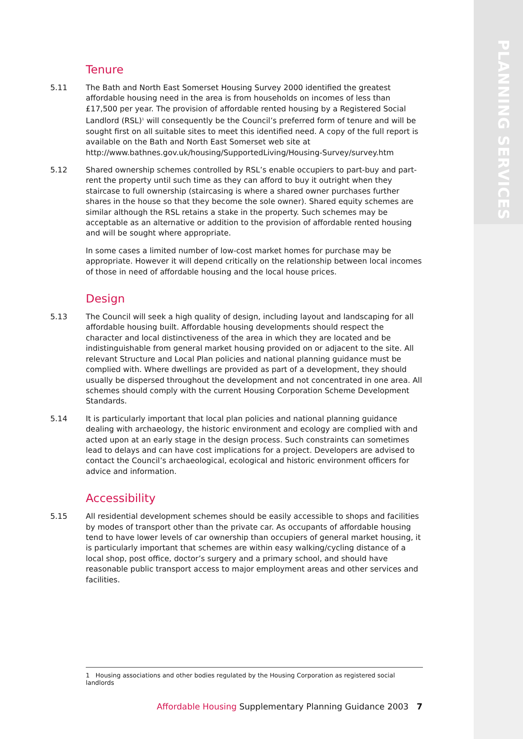PLANNING SERVICES
Tenure
5.11 The Bath and North East Somerset Housing Survey 2000 identified the greatest affordable housing need in the area is from households on incomes of less than £17,500 per year. The provision of affordable rented housing by a Registered Social Landlord (RSL)<sup>1</sup> will consequently be the Council’s preferred form of tenure and will be sought first on all suitable sites to meet this identified need. A copy of the full report is available on the Bath and North East Somerset web site at http://www.bathnes.gov.uk/housing/SupportedLiving/Housing-Survey/survey.htm
5.12 Shared ownership schemes controlled by RSL’s enable occupiers to part-buy and part-rent the property until such time as they can afford to buy it outright when they staircase to full ownership (staircasing is where a shared owner purchases further shares in the house so that they become the sole owner). Shared equity schemes are similar although the RSL retains a stake in the property. Such schemes may be acceptable as an alternative or addition to the provision of affordable rented housing and will be sought where appropriate.
In some cases a limited number of low-cost market homes for purchase may be appropriate. However it will depend critically on the relationship between local incomes of those in need of affordable housing and the local house prices.
Design
5.13 The Council will seek a high quality of design, including layout and landscaping for all affordable housing built. Affordable housing developments should respect the character and local distinctiveness of the area in which they are located and be indistinguishable from general market housing provided on or adjacent to the site. All relevant Structure and Local Plan policies and national planning guidance must be complied with. Where dwellings are provided as part of a development, they should usually be dispersed throughout the development and not concentrated in one area. All schemes should comply with the current Housing Corporation Scheme Development Standards.
5.14 It is particularly important that local plan policies and national planning guidance dealing with archaeology, the historic environment and ecology are complied with and acted upon at an early stage in the design process. Such constraints can sometimes lead to delays and can have cost implications for a project. Developers are advised to contact the Council’s archaeological, ecological and historic environment officers for advice and information.
Accessibility
5.15 All residential development schemes should be easily accessible to shops and facilities by modes of transport other than the private car. As occupants of affordable housing tend to have lower levels of car ownership than occupiers of general market housing, it is particularly important that schemes are within easy walking/cycling distance of a local shop, post office, doctor’s surgery and a primary school, and should have reasonable public transport access to major employment areas and other services and facilities.
1 Housing associations and other bodies regulated by the Housing Corporation as registered social landlords
Affordable Housing Supplementary Planning Guidance 2003 7